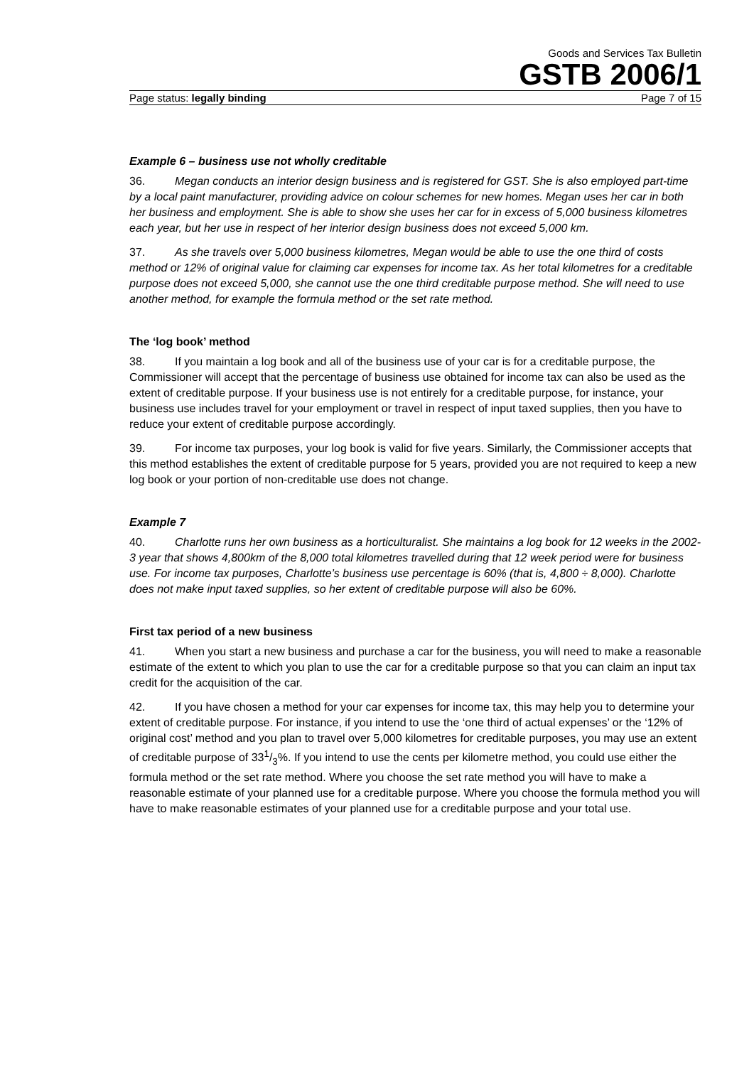Goods and Services Tax Bulletin
GSTB 2006/1
Page status: legally binding Page 7 of 15
Example 6 – business use not wholly creditable
36. Megan conducts an interior design business and is registered for GST. She is also employed part-time by a local paint manufacturer, providing advice on colour schemes for new homes. Megan uses her car in both her business and employment. She is able to show she uses her car for in excess of 5,000 business kilometres each year, but her use in respect of her interior design business does not exceed 5,000 km.
37. As she travels over 5,000 business kilometres, Megan would be able to use the one third of costs method or 12% of original value for claiming car expenses for income tax. As her total kilometres for a creditable purpose does not exceed 5,000, she cannot use the one third creditable purpose method. She will need to use another method, for example the formula method or the set rate method.
The ‘log book’ method
38. If you maintain a log book and all of the business use of your car is for a creditable purpose, the Commissioner will accept that the percentage of business use obtained for income tax can also be used as the extent of creditable purpose. If your business use is not entirely for a creditable purpose, for instance, your business use includes travel for your employment or travel in respect of input taxed supplies, then you have to reduce your extent of creditable purpose accordingly.
39. For income tax purposes, your log book is valid for five years. Similarly, the Commissioner accepts that this method establishes the extent of creditable purpose for 5 years, provided you are not required to keep a new log book or your portion of non-creditable use does not change.
Example 7
40. Charlotte runs her own business as a horticulturalist. She maintains a log book for 12 weeks in the 2002-3 year that shows 4,800km of the 8,000 total kilometres travelled during that 12 week period were for business use. For income tax purposes, Charlotte’s business use percentage is 60% (that is, 4,800 ÷ 8,000). Charlotte does not make input taxed supplies, so her extent of creditable purpose will also be 60%.
First tax period of a new business
41. When you start a new business and purchase a car for the business, you will need to make a reasonable estimate of the extent to which you plan to use the car for a creditable purpose so that you can claim an input tax credit for the acquisition of the car.
42. If you have chosen a method for your car expenses for income tax, this may help you to determine your extent of creditable purpose. For instance, if you intend to use the ‘one third of actual expenses’ or the ‘12% of original cost’ method and you plan to travel over 5,000 kilometres for creditable purposes, you may use an extent of creditable purpose of 331/3%. If you intend to use the cents per kilometre method, you could use either the formula method or the set rate method. Where you choose the set rate method you will have to make a reasonable estimate of your planned use for a creditable purpose. Where you choose the formula method you will have to make reasonable estimates of your planned use for a creditable purpose and your total use.